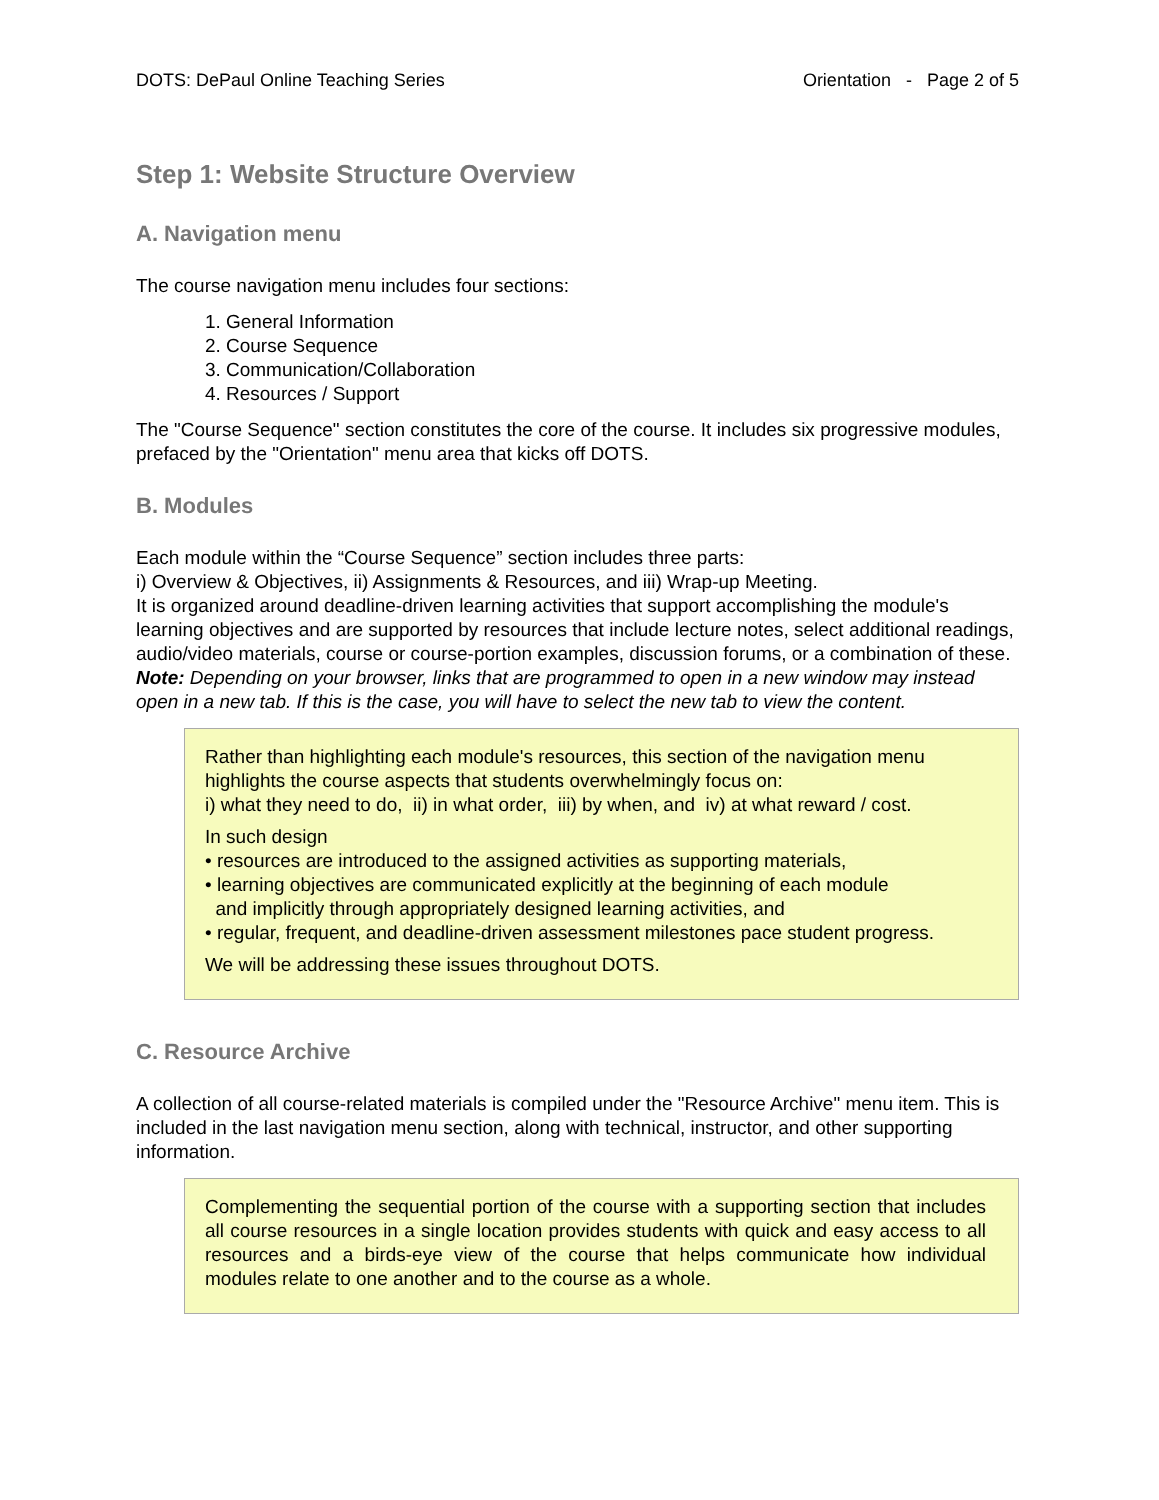DOTS: DePaul Online Teaching Series Orientation - Page 2 of 5
Step 1: Website Structure Overview
A. Navigation menu
The course navigation menu includes four sections:
1. General Information
2. Course Sequence
3. Communication/Collaboration
4. Resources / Support
The "Course Sequence" section constitutes the core of the course. It includes six progressive modules, prefaced by the "Orientation" menu area that kicks off DOTS.
B. Modules
Each module within the “Course Sequence” section includes three parts:
i) Overview & Objectives, ii) Assignments & Resources, and iii) Wrap-up Meeting.
It is organized around deadline-driven learning activities that support accomplishing the module's learning objectives and are supported by resources that include lecture notes, select additional readings, audio/video materials, course or course-portion examples, discussion forums, or a combination of these.
Note: Depending on your browser, links that are programmed to open in a new window may instead open in a new tab. If this is the case, you will have to select the new tab to view the content.
Rather than highlighting each module's resources, this section of the navigation menu highlights the course aspects that students overwhelmingly focus on:
i) what they need to do, ii) in what order, iii) by when, and iv) at what reward / cost.
In such design
• resources are introduced to the assigned activities as supporting materials,
• learning objectives are communicated explicitly at the beginning of each module
and implicitly through appropriately designed learning activities, and
• regular, frequent, and deadline-driven assessment milestones pace student progress.
We will be addressing these issues throughout DOTS.
C. Resource Archive
A collection of all course-related materials is compiled under the "Resource Archive" menu item. This is included in the last navigation menu section, along with technical, instructor, and other supporting information.
Complementing the sequential portion of the course with a supporting section that includes all course resources in a single location provides students with quick and easy access to all resources and a birds-eye view of the course that helps communicate how individual modules relate to one another and to the course as a whole.